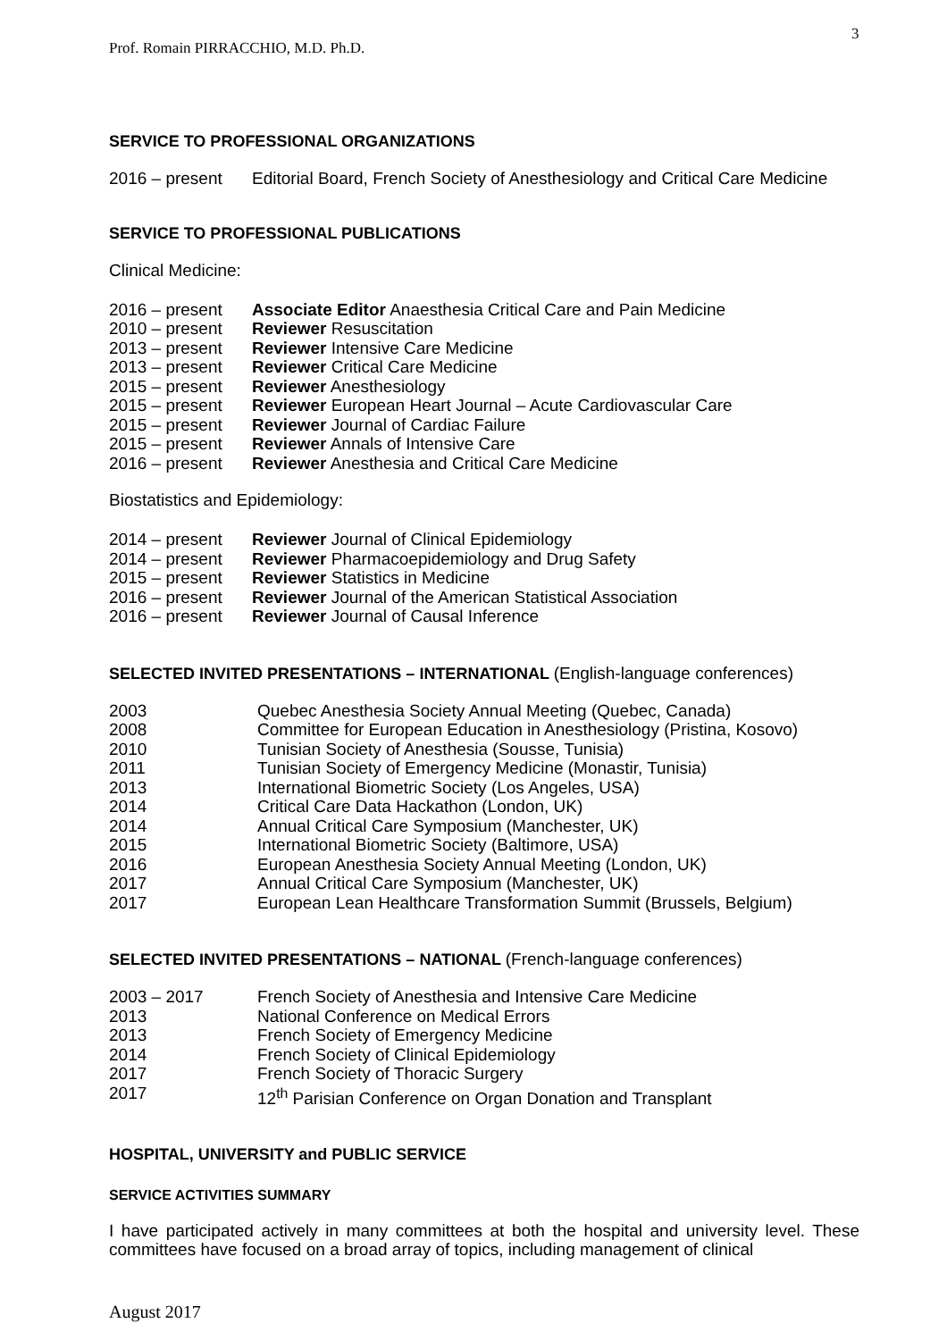3
Prof. Romain PIRRACCHIO, M.D. Ph.D.
SERVICE TO PROFESSIONAL ORGANIZATIONS
| 2016 – present | Editorial Board, French Society of Anesthesiology and Critical Care Medicine |
SERVICE TO PROFESSIONAL PUBLICATIONS
Clinical Medicine:
| 2016 – present | Associate Editor Anaesthesia Critical Care and Pain Medicine |
| 2010 – present | Reviewer Resuscitation |
| 2013 – present | Reviewer Intensive Care Medicine |
| 2013 – present | Reviewer Critical Care Medicine |
| 2015 – present | Reviewer Anesthesiology |
| 2015 – present | Reviewer European Heart Journal – Acute Cardiovascular Care |
| 2015 – present | Reviewer Journal of Cardiac Failure |
| 2015 – present | Reviewer Annals of Intensive Care |
| 2016 – present | Reviewer Anesthesia and Critical Care Medicine |
Biostatistics and Epidemiology:
| 2014 – present | Reviewer Journal of Clinical Epidemiology |
| 2014 – present | Reviewer Pharmacoepidemiology and Drug Safety |
| 2015 – present | Reviewer Statistics in Medicine |
| 2016 – present | Reviewer Journal of the American Statistical Association |
| 2016 – present | Reviewer Journal of Causal Inference |
SELECTED INVITED PRESENTATIONS – INTERNATIONAL (English-language conferences)
| 2003 | Quebec Anesthesia Society Annual Meeting (Quebec, Canada) |
| 2008 | Committee for European Education in Anesthesiology (Pristina, Kosovo) |
| 2010 | Tunisian Society of Anesthesia (Sousse, Tunisia) |
| 2011 | Tunisian Society of Emergency Medicine (Monastir, Tunisia) |
| 2013 | International Biometric Society (Los Angeles, USA) |
| 2014 | Critical Care Data Hackathon (London, UK) |
| 2014 | Annual Critical Care Symposium (Manchester, UK) |
| 2015 | International Biometric Society (Baltimore, USA) |
| 2016 | European Anesthesia Society Annual Meeting (London, UK) |
| 2017 | Annual Critical Care Symposium (Manchester, UK) |
| 2017 | European Lean Healthcare Transformation Summit (Brussels, Belgium) |
SELECTED INVITED PRESENTATIONS – NATIONAL (French-language conferences)
| 2003 – 2017 | French Society of Anesthesia and Intensive Care Medicine |
| 2013 | National Conference on Medical Errors |
| 2013 | French Society of Emergency Medicine |
| 2014 | French Society of Clinical Epidemiology |
| 2017 | French Society of Thoracic Surgery |
| 2017 | 12<sup>th</sup> Parisian Conference on Organ Donation and Transplant |
HOSPITAL, UNIVERSITY and PUBLIC SERVICE
SERVICE ACTIVITIES SUMMARY
I have participated actively in many committees at both the hospital and university level. These committees have focused on a broad array of topics, including management of clinical
August 2017